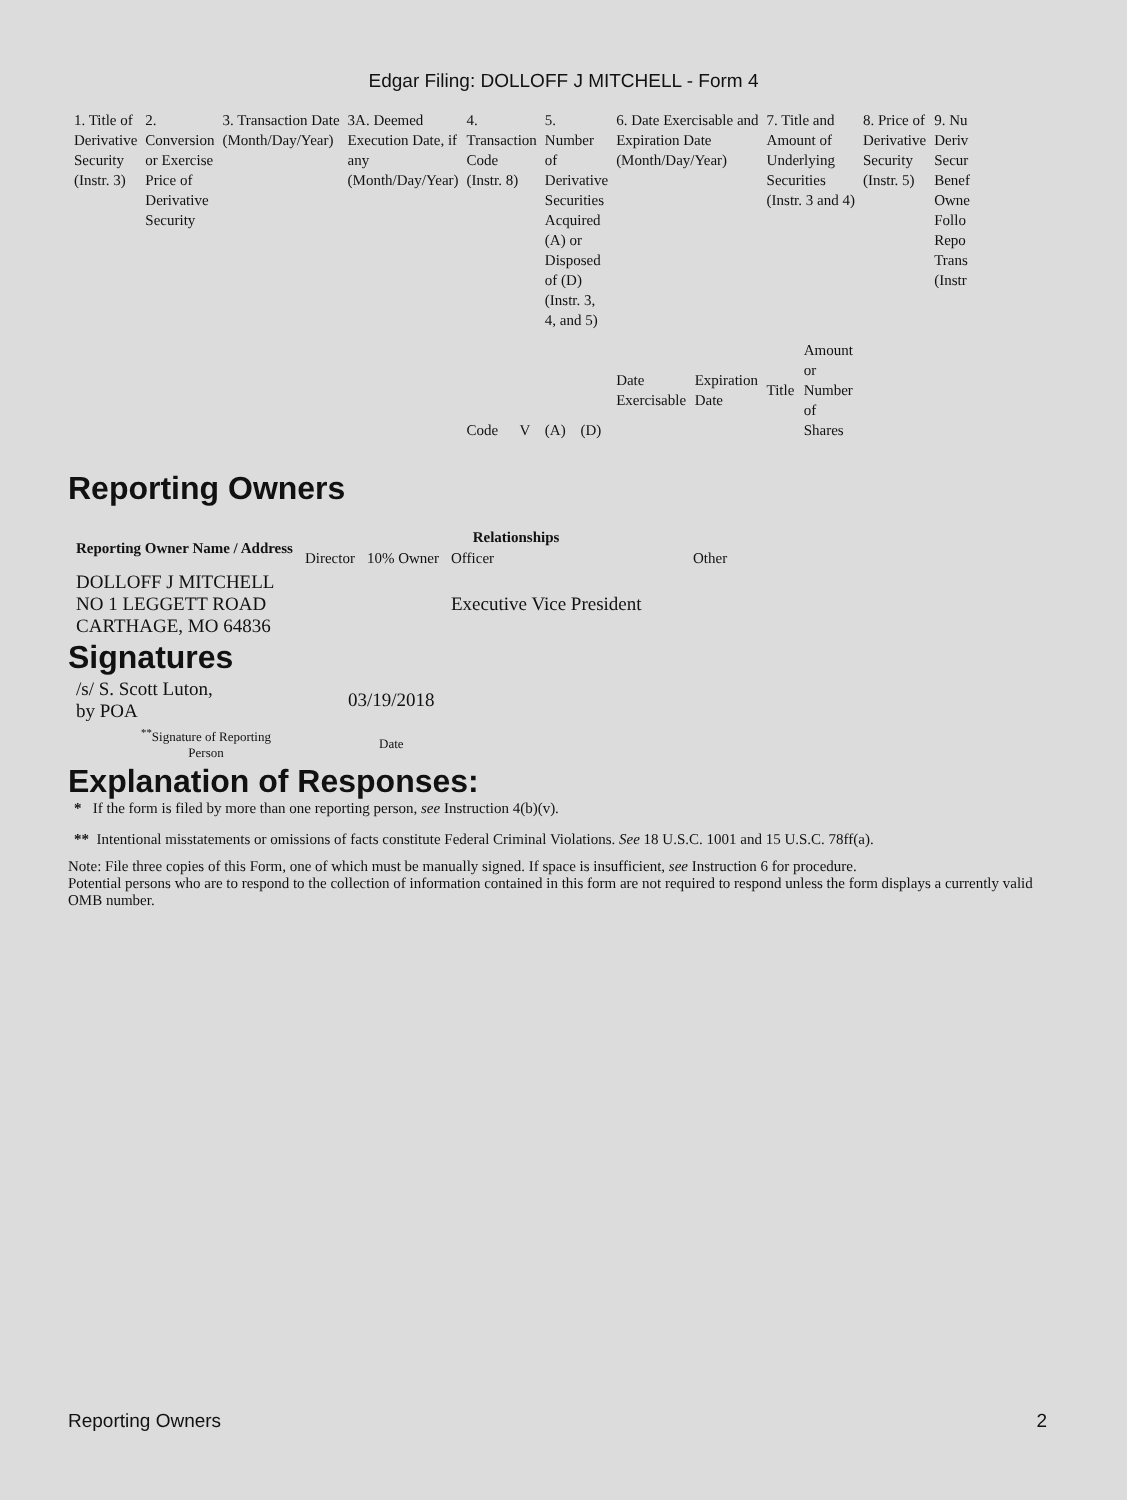Edgar Filing: DOLLOFF J MITCHELL - Form 4
| 1. Title of Derivative Security (Instr. 3) | 2. Conversion or Exercise Price of Derivative Security | 3. Transaction Date (Month/Day/Year) | 3A. Deemed Execution Date, if any (Month/Day/Year) | 4. Transaction Code (Instr. 8) | | 5. Number of Derivative Securities Acquired (A) or Disposed of (D) (Instr. 3, 4, and 5) | | 6. Date Exercisable and Expiration Date (Month/Day/Year) | | 7. Title and Amount of Underlying Securities (Instr. 3 and 4) | | 8. Price of Derivative Security (Instr. 5) | 9. Nu Deriv Secur Benef Owne Follo Repo Trans (Instr |
| | | | | Code | V | (A) | (D) | Date Exercisable | Expiration Date | Title | Amount or Number of Shares | | |
Reporting Owners
| Reporting Owner Name / Address | Relationships | | | |
| --- | --- | --- | --- | --- |
| | Director | 10% Owner | Officer | Other |
| DOLLOFF J MITCHELL NO 1 LEGGETT ROAD CARTHAGE, MO 64836 | | | Executive Vice President | |
Signatures
| /s/ S. Scott Luton, by POA | 03/19/2018 |
| <sup>**</sup> Signature of Reporting Person | Date |
Explanation of Responses:
* If the form is filed by more than one reporting person, see Instruction 4(b)(v).
** Intentional misstatements or omissions of facts constitute Federal Criminal Violations. See 18 U.S.C. 1001 and 15 U.S.C. 78ff(a).
Note: File three copies of this Form, one of which must be manually signed. If space is insufficient, see Instruction 6 for procedure.
Potential persons who are to respond to the collection of information contained in this form are not required to respond unless the form displays a currently valid OMB number.
Reporting Owners 2